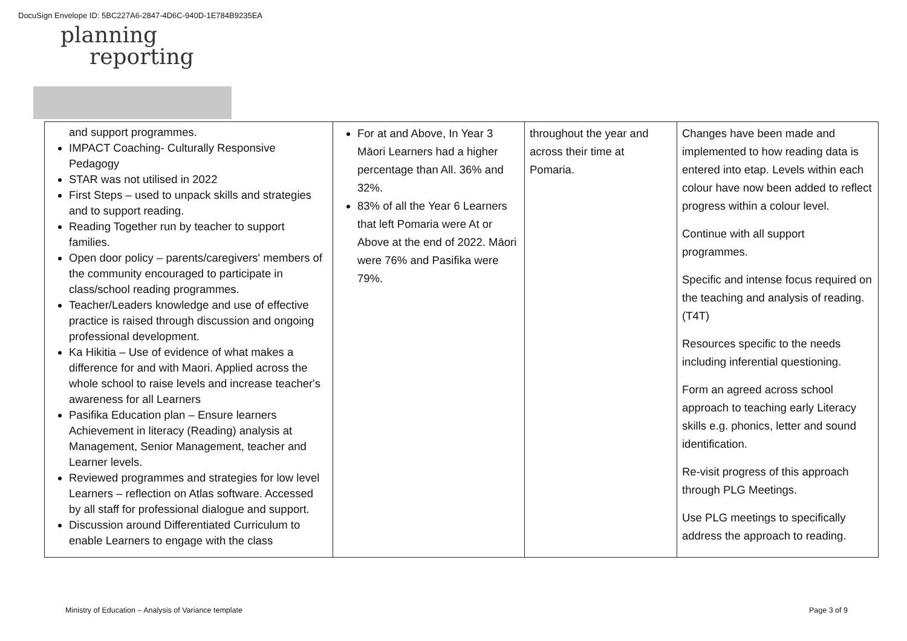DocuSign Envelope ID: 5BC227A6-2847-4D6C-940D-1E784B9235EA
planning
reporting
| and support programmes. IMPACT Coaching- Culturally Responsive Pedagogy STAR was not utilised in 2022 First Steps – used to unpack skills and strategies and to support reading. Reading Together run by teacher to support families. Open door policy – parents/caregivers' members of the community encouraged to participate in class/school reading programmes. Teacher/Leaders knowledge and use of effective practice is raised through discussion and ongoing professional development. Ka Hikitia – Use of evidence of what makes a difference for and with Maori. Applied across the whole school to raise levels and increase teacher's awareness for all Learners Pasifika Education plan – Ensure learners Achievement in literacy (Reading) analysis at Management, Senior Management, teacher and Learner levels. Reviewed programmes and strategies for low level Learners – reflection on Atlas software. Accessed by all staff for professional dialogue and support. Discussion around Differentiated Curriculum to enable Learners to engage with the class | For at and Above, In Year 3 Māori Learners had a higher percentage than All. 36% and 32%. 83% of all the Year 6 Learners that left Pomaria were At or Above at the end of 2022. Māori were 76% and Pasifika were 79%. | throughout the year and across their time at Pomaria. | Changes have been made and implemented to how reading data is entered into etap. Levels within each colour have now been added to reflect progress within a colour level. Continue with all support programmes. Specific and intense focus required on the teaching and analysis of reading. (T4T) Resources specific to the needs including inferential questioning. Form an agreed across school approach to teaching early Literacy skills e.g. phonics, letter and sound identification. Re-visit progress of this approach through PLG Meetings. Use PLG meetings to specifically address the approach to reading. |
Ministry of Education – Analysis of Variance template
Page 3 of 9